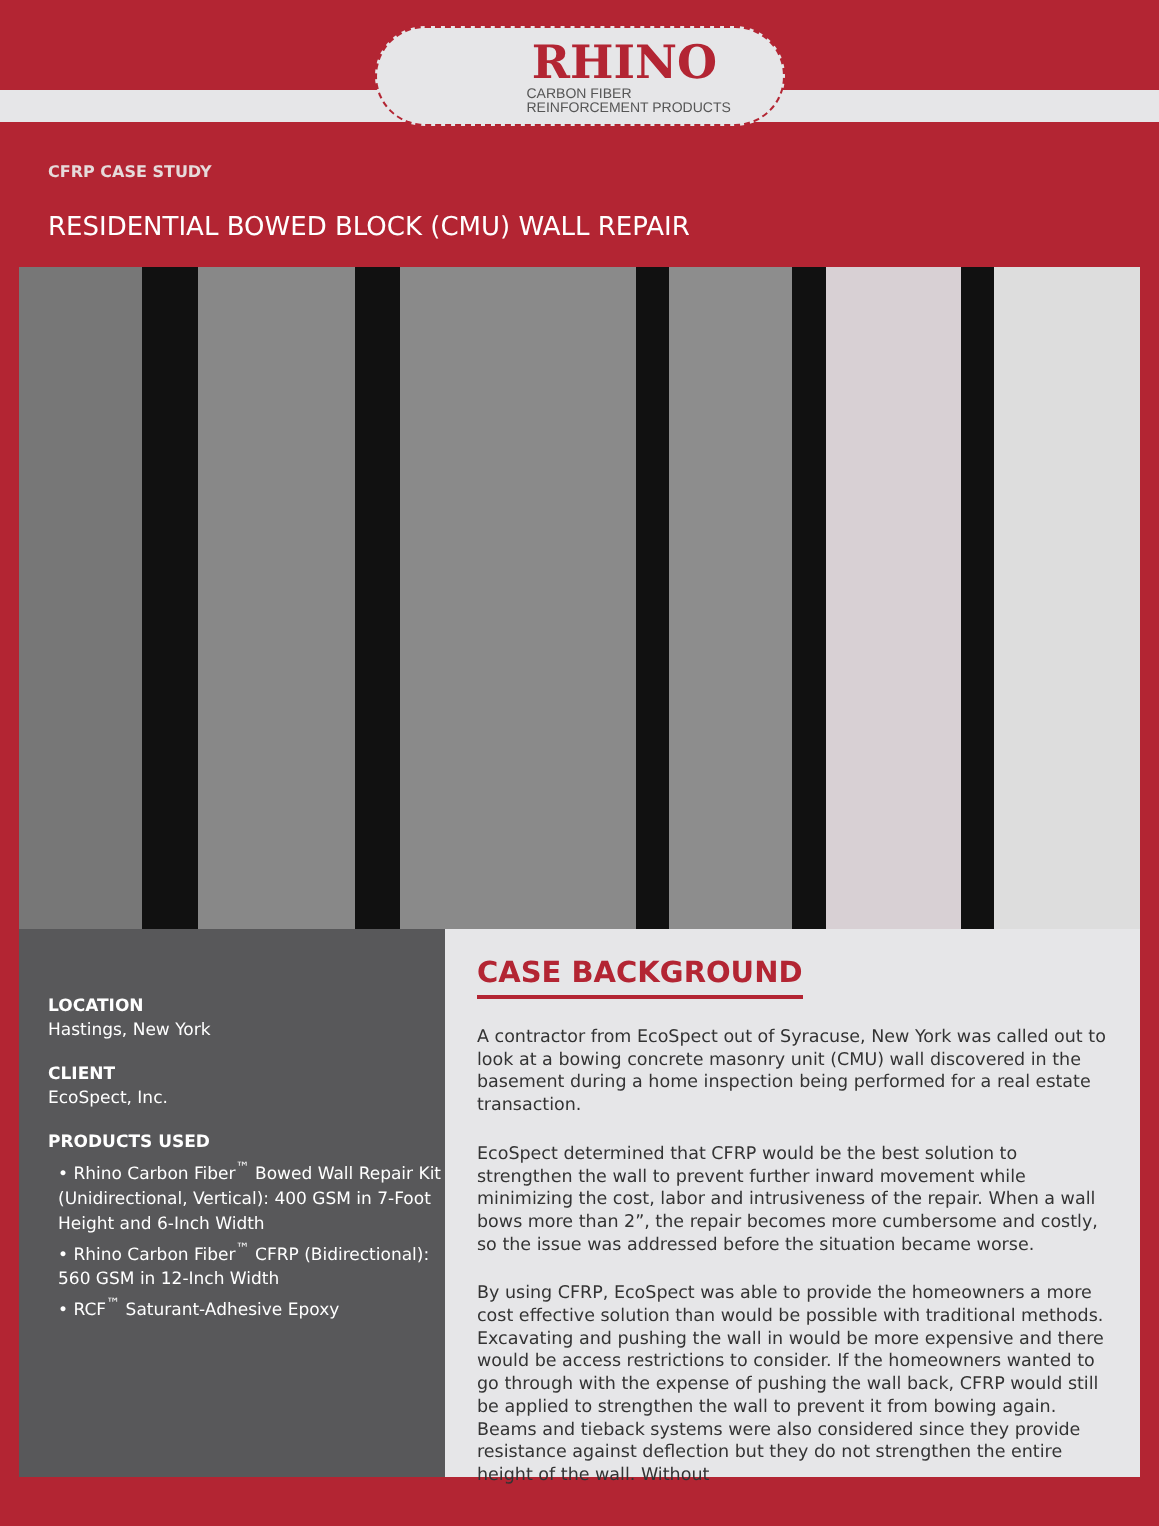RHINO
CARBON FIBER
REINFORCEMENT PRODUCTS
CFRP CASE STUDY
RESIDENTIAL BOWED BLOCK (CMU) WALL REPAIR
LOCATION
Hastings, New York
CLIENT
EcoSpect, Inc.
PRODUCTS USED
• Rhino Carbon Fiber<sup>™</sup> Bowed Wall Repair Kit (Unidirectional, Vertical): 400 GSM in 7-Foot Height and 6-Inch Width
• Rhino Carbon Fiber<sup>™</sup> CFRP (Bidirectional): 560 GSM in 12-Inch Width
• RCF<sup>™</sup> Saturant-Adhesive Epoxy
CASE BACKGROUND
A contractor from EcoSpect out of Syracuse, New York was called out to look at a bowing concrete masonry unit (CMU) wall discovered in the basement during a home inspection being performed for a real estate transaction.
EcoSpect determined that CFRP would be the best solution to strengthen the wall to prevent further inward movement while minimizing the cost, labor and intrusiveness of the repair. When a wall bows more than 2”, the repair becomes more cumbersome and costly, so the issue was addressed before the situation became worse.
By using CFRP, EcoSpect was able to provide the homeowners a more cost effective solution than would be possible with traditional methods. Excavating and pushing the wall in would be more expensive and there would be access restrictions to consider. If the homeowners wanted to go through with the expense of pushing the wall back, CFRP would still be applied to strengthen the wall to prevent it from bowing again. Beams and tieback systems were also considered since they provide resistance against deflection but they do not strengthen the entire height of the wall. Without